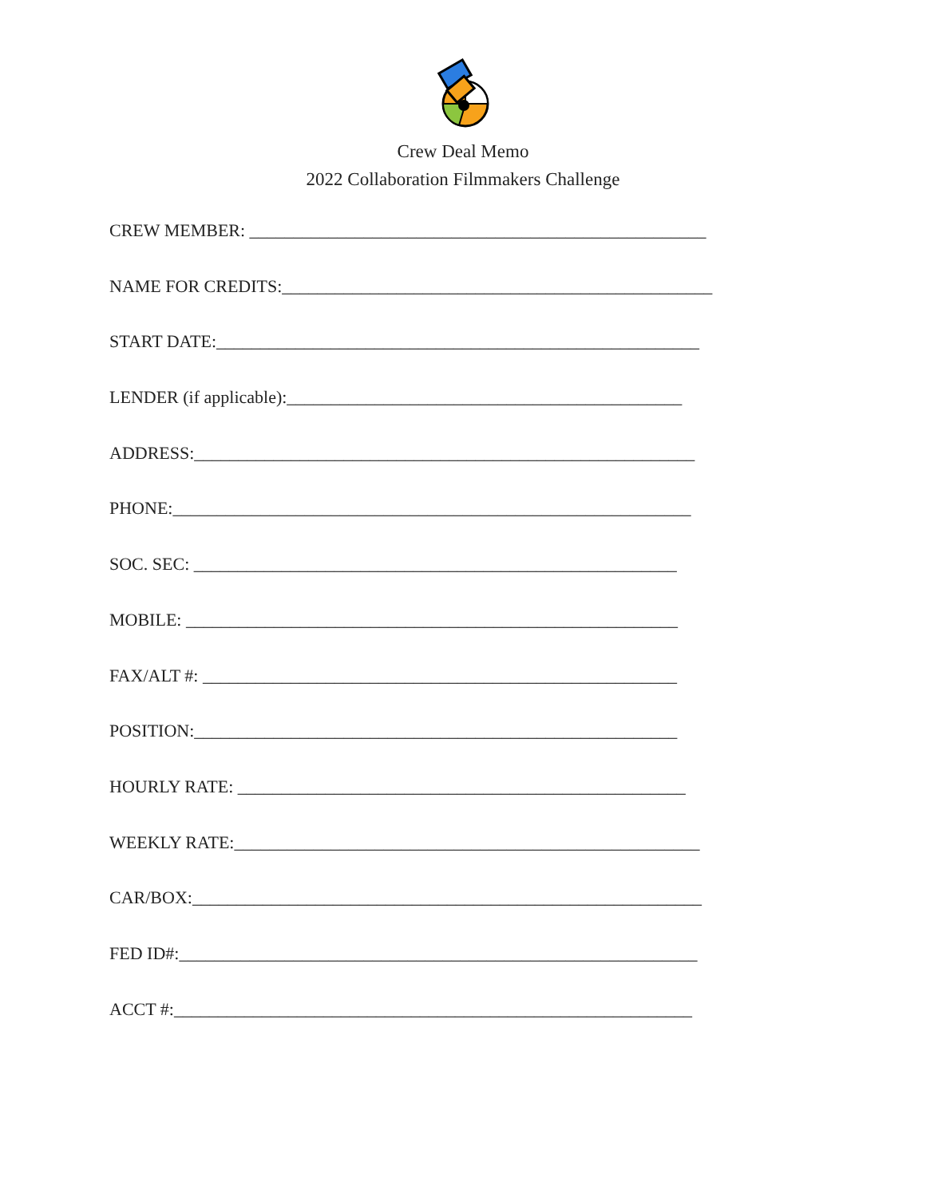Crew Deal Memo
2022 Collaboration Filmmakers Challenge
CREW MEMBER: ____________________________________________________
NAME FOR CREDITS:_________________________________________________
START DATE:_______________________________________________________
LENDER (if applicable):_____________________________________________
ADDRESS:_________________________________________________________
PHONE:___________________________________________________________
SOC. SEC: _______________________________________________________
MOBILE: ________________________________________________________
FAX/ALT #: ______________________________________________________
POSITION:_______________________________________________________
HOURLY RATE: ___________________________________________________
WEEKLY RATE:_____________________________________________________
CAR/BOX:__________________________________________________________
FED ID#:___________________________________________________________
ACCT #:___________________________________________________________